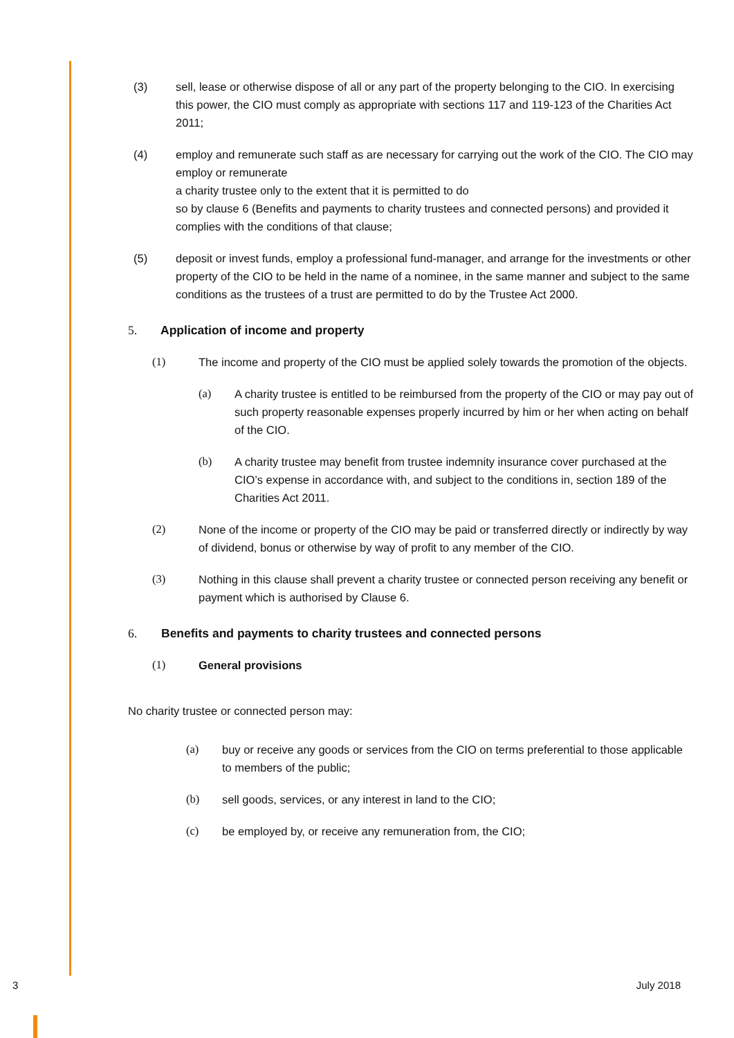(3) sell, lease or otherwise dispose of all or any part of the property belonging to the CIO. In exercising this power, the CIO must comply as appropriate with sections 117 and 119-123 of the Charities Act 2011;
(4) employ and remunerate such staff as are necessary for carrying out the work of the CIO. The CIO may employ or remunerate
a charity trustee only to the extent that it is permitted to do
so by clause 6 (Benefits and payments to charity trustees and connected persons) and provided it complies with the conditions of that clause;
(5) deposit or invest funds, employ a professional fund-manager, and arrange for the investments or other property of the CIO to be held in the name of a nominee, in the same manner and subject to the same conditions as the trustees of a trust are permitted to do by the Trustee Act 2000.
5. Application of income and property
(1) The income and property of the CIO must be applied solely towards the promotion of the objects.
(a) A charity trustee is entitled to be reimbursed from the property of the CIO or may pay out of such property reasonable expenses properly incurred by him or her when acting on behalf of the CIO.
(b) A charity trustee may benefit from trustee indemnity insurance cover purchased at the CIO’s expense in accordance with, and subject to the conditions in, section 189 of the Charities Act 2011.
(2) None of the income or property of the CIO may be paid or transferred directly or indirectly by way of dividend, bonus or otherwise by way of profit to any member of the CIO.
(3) Nothing in this clause shall prevent a charity trustee or connected person receiving any benefit or payment which is authorised by Clause 6.
6. Benefits and payments to charity trustees and connected persons
(1) General provisions
No charity trustee or connected person may:
(a) buy or receive any goods or services from the CIO on terms preferential to those applicable to members of the public;
(b) sell goods, services, or any interest in land to the CIO;
(c) be employed by, or receive any remuneration from, the CIO;
3 July 2018